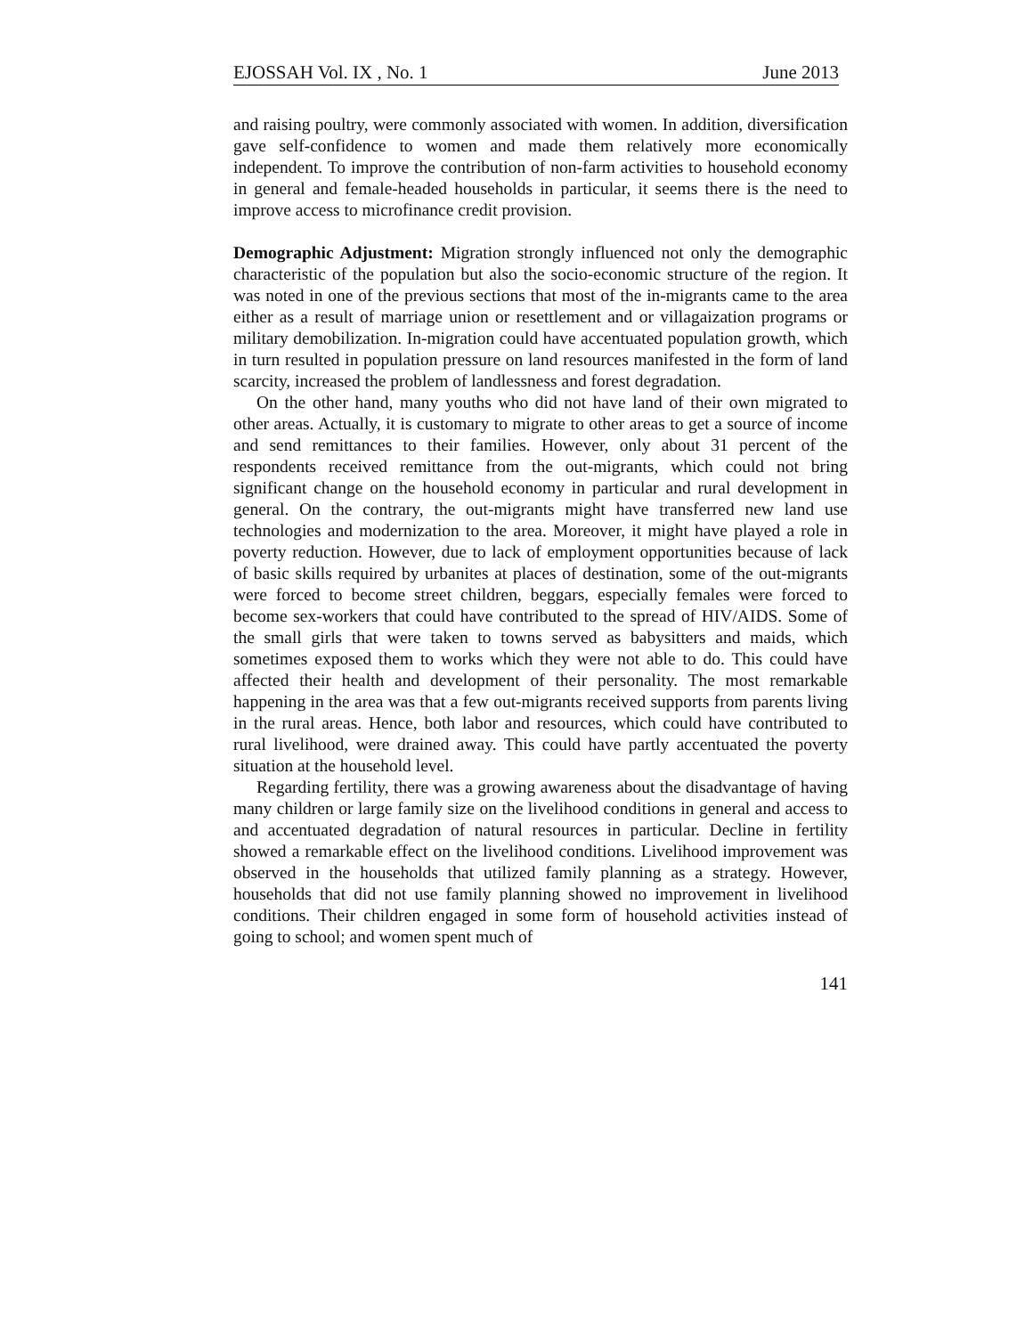EJOSSAH Vol. IX , No. 1 June 2013
and raising poultry, were commonly associated with women. In addition, diversification gave self-confidence to women and made them relatively more economically independent. To improve the contribution of non-farm activities to household economy in general and female-headed households in particular, it seems there is the need to improve access to microfinance credit provision.
Demographic Adjustment: Migration strongly influenced not only the demographic characteristic of the population but also the socio-economic structure of the region. It was noted in one of the previous sections that most of the in-migrants came to the area either as a result of marriage union or resettlement and or villagaization programs or military demobilization. In-migration could have accentuated population growth, which in turn resulted in population pressure on land resources manifested in the form of land scarcity, increased the problem of landlessness and forest degradation.
On the other hand, many youths who did not have land of their own migrated to other areas. Actually, it is customary to migrate to other areas to get a source of income and send remittances to their families. However, only about 31 percent of the respondents received remittance from the out-migrants, which could not bring significant change on the household economy in particular and rural development in general. On the contrary, the out-migrants might have transferred new land use technologies and modernization to the area. Moreover, it might have played a role in poverty reduction. However, due to lack of employment opportunities because of lack of basic skills required by urbanites at places of destination, some of the out-migrants were forced to become street children, beggars, especially females were forced to become sex-workers that could have contributed to the spread of HIV/AIDS. Some of the small girls that were taken to towns served as babysitters and maids, which sometimes exposed them to works which they were not able to do. This could have affected their health and development of their personality. The most remarkable happening in the area was that a few out-migrants received supports from parents living in the rural areas. Hence, both labor and resources, which could have contributed to rural livelihood, were drained away. This could have partly accentuated the poverty situation at the household level.
Regarding fertility, there was a growing awareness about the disadvantage of having many children or large family size on the livelihood conditions in general and access to and accentuated degradation of natural resources in particular. Decline in fertility showed a remarkable effect on the livelihood conditions. Livelihood improvement was observed in the households that utilized family planning as a strategy. However, households that did not use family planning showed no improvement in livelihood conditions. Their children engaged in some form of household activities instead of going to school; and women spent much of
141